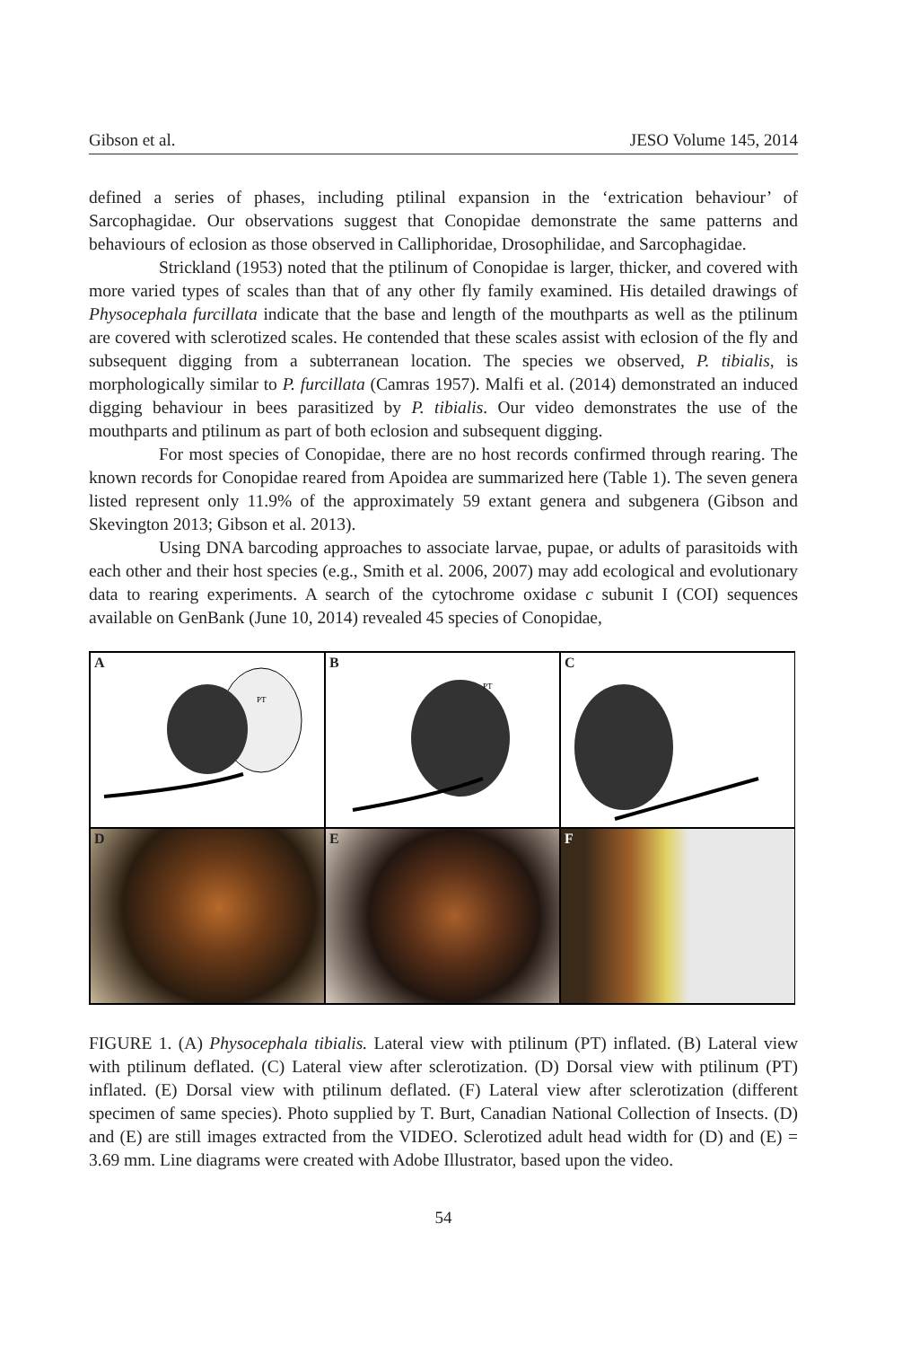Gibson et al. JESO Volume 145, 2014
defined a series of phases, including ptilinal expansion in the ‘extrication behaviour’ of Sarcophagidae. Our observations suggest that Conopidae demonstrate the same patterns and behaviours of eclosion as those observed in Calliphoridae, Drosophilidae, and Sarcophagidae.
Strickland (1953) noted that the ptilinum of Conopidae is larger, thicker, and covered with more varied types of scales than that of any other fly family examined. His detailed drawings of Physocephala furcillata indicate that the base and length of the mouthparts as well as the ptilinum are covered with sclerotized scales. He contended that these scales assist with eclosion of the fly and subsequent digging from a subterranean location. The species we observed, P. tibialis, is morphologically similar to P. furcillata (Camras 1957). Malfi et al. (2014) demonstrated an induced digging behaviour in bees parasitized by P. tibialis. Our video demonstrates the use of the mouthparts and ptilinum as part of both eclosion and subsequent digging.
For most species of Conopidae, there are no host records confirmed through rearing. The known records for Conopidae reared from Apoidea are summarized here (Table 1). The seven genera listed represent only 11.9% of the approximately 59 extant genera and subgenera (Gibson and Skevington 2013; Gibson et al. 2013).
Using DNA barcoding approaches to associate larvae, pupae, or adults of parasitoids with each other and their host species (e.g., Smith et al. 2006, 2007) may add ecological and evolutionary data to rearing experiments. A search of the cytochrome oxidase c subunit I (COI) sequences available on GenBank (June 10, 2014) revealed 45 species of Conopidae,
A
PT
B
PT
C
D
E
F
FIGURE 1. (A) Physocephala tibialis. Lateral view with ptilinum (PT) inflated. (B) Lateral view with ptilinum deflated. (C) Lateral view after sclerotization. (D) Dorsal view with ptilinum (PT) inflated. (E) Dorsal view with ptilinum deflated. (F) Lateral view after sclerotization (different specimen of same species). Photo supplied by T. Burt, Canadian National Collection of Insects. (D) and (E) are still images extracted from the VIDEO. Sclerotized adult head width for (D) and (E) = 3.69 mm. Line diagrams were created with Adobe Illustrator, based upon the video.
54